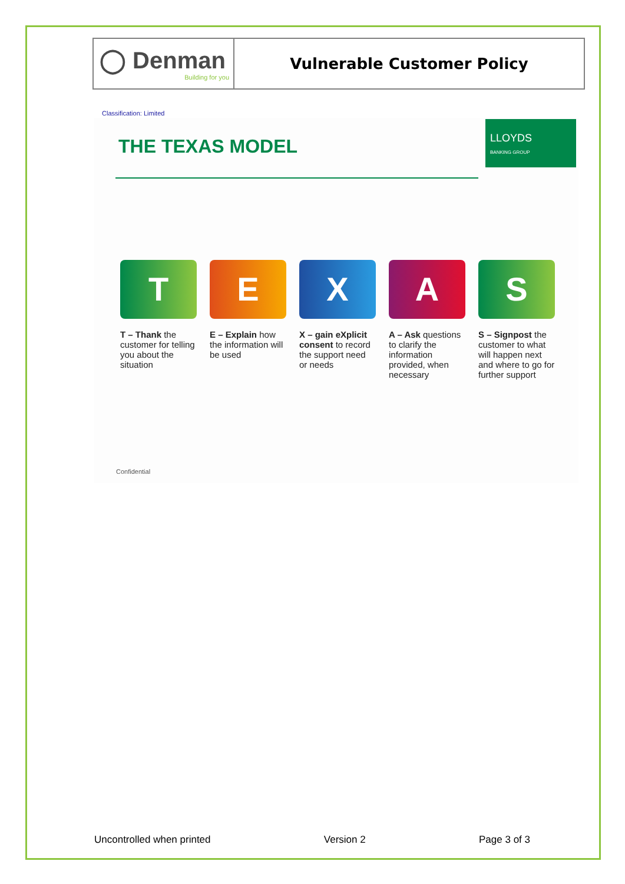| ◯ Denman Building for you | Vulnerable Customer Policy |
Classification: Limited
LLOYDS
BANKING GROUP
THE TEXAS MODEL
T
T – Thank the customer for telling you about the situation
E
E – Explain how the information will be used
X
X – gain eXplicit consent to record the support need or needs
A
A – Ask questions to clarify the information provided, when necessary
S
S – Signpost the customer to what will happen next and where to go for further support
Confidential
Uncontrolled when printed Version 2 Page 3 of 3